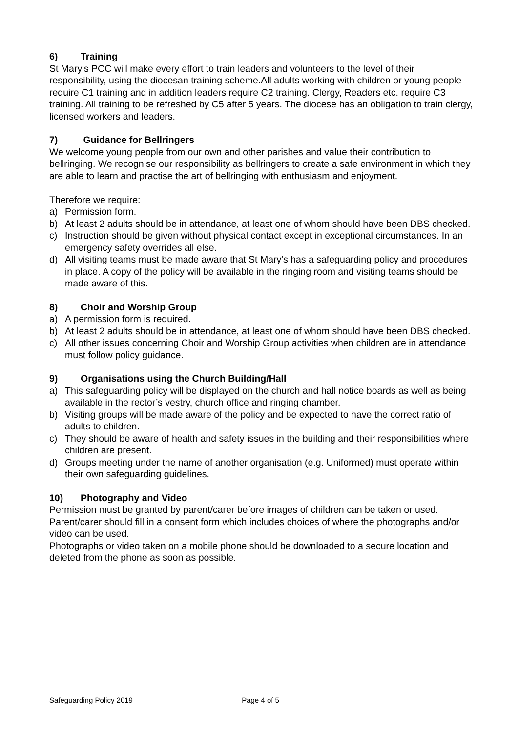6) Training
St Mary's PCC will make every effort to train leaders and volunteers to the level of their responsibility, using the diocesan training scheme.All adults working with children or young people require C1 training and in addition leaders require C2 training. Clergy, Readers etc. require C3 training. All training to be refreshed by C5 after 5 years. The diocese has an obligation to train clergy, licensed workers and leaders.
7) Guidance for Bellringers
We welcome young people from our own and other parishes and value their contribution to bellringing. We recognise our responsibility as bellringers to create a safe environment in which they are able to learn and practise the art of bellringing with enthusiasm and enjoyment.
Therefore we require:
a) Permission form.
b) At least 2 adults should be in attendance, at least one of whom should have been DBS checked.
c) Instruction should be given without physical contact except in exceptional circumstances. In an emergency safety overrides all else.
d) All visiting teams must be made aware that St Mary's has a safeguarding policy and procedures in place. A copy of the policy will be available in the ringing room and visiting teams should be made aware of this.
8) Choir and Worship Group
a) A permission form is required.
b) At least 2 adults should be in attendance, at least one of whom should have been DBS checked.
c) All other issues concerning Choir and Worship Group activities when children are in attendance must follow policy guidance.
9) Organisations using the Church Building/Hall
a) This safeguarding policy will be displayed on the church and hall notice boards as well as being available in the rector’s vestry, church office and ringing chamber.
b) Visiting groups will be made aware of the policy and be expected to have the correct ratio of adults to children.
c) They should be aware of health and safety issues in the building and their responsibilities where children are present.
d) Groups meeting under the name of another organisation (e.g. Uniformed) must operate within their own safeguarding guidelines.
10) Photography and Video
Permission must be granted by parent/carer before images of children can be taken or used. Parent/carer should fill in a consent form which includes choices of where the photographs and/or video can be used.
Photographs or video taken on a mobile phone should be downloaded to a secure location and deleted from the phone as soon as possible.
Safeguarding Policy 2019 Page 4 of 5